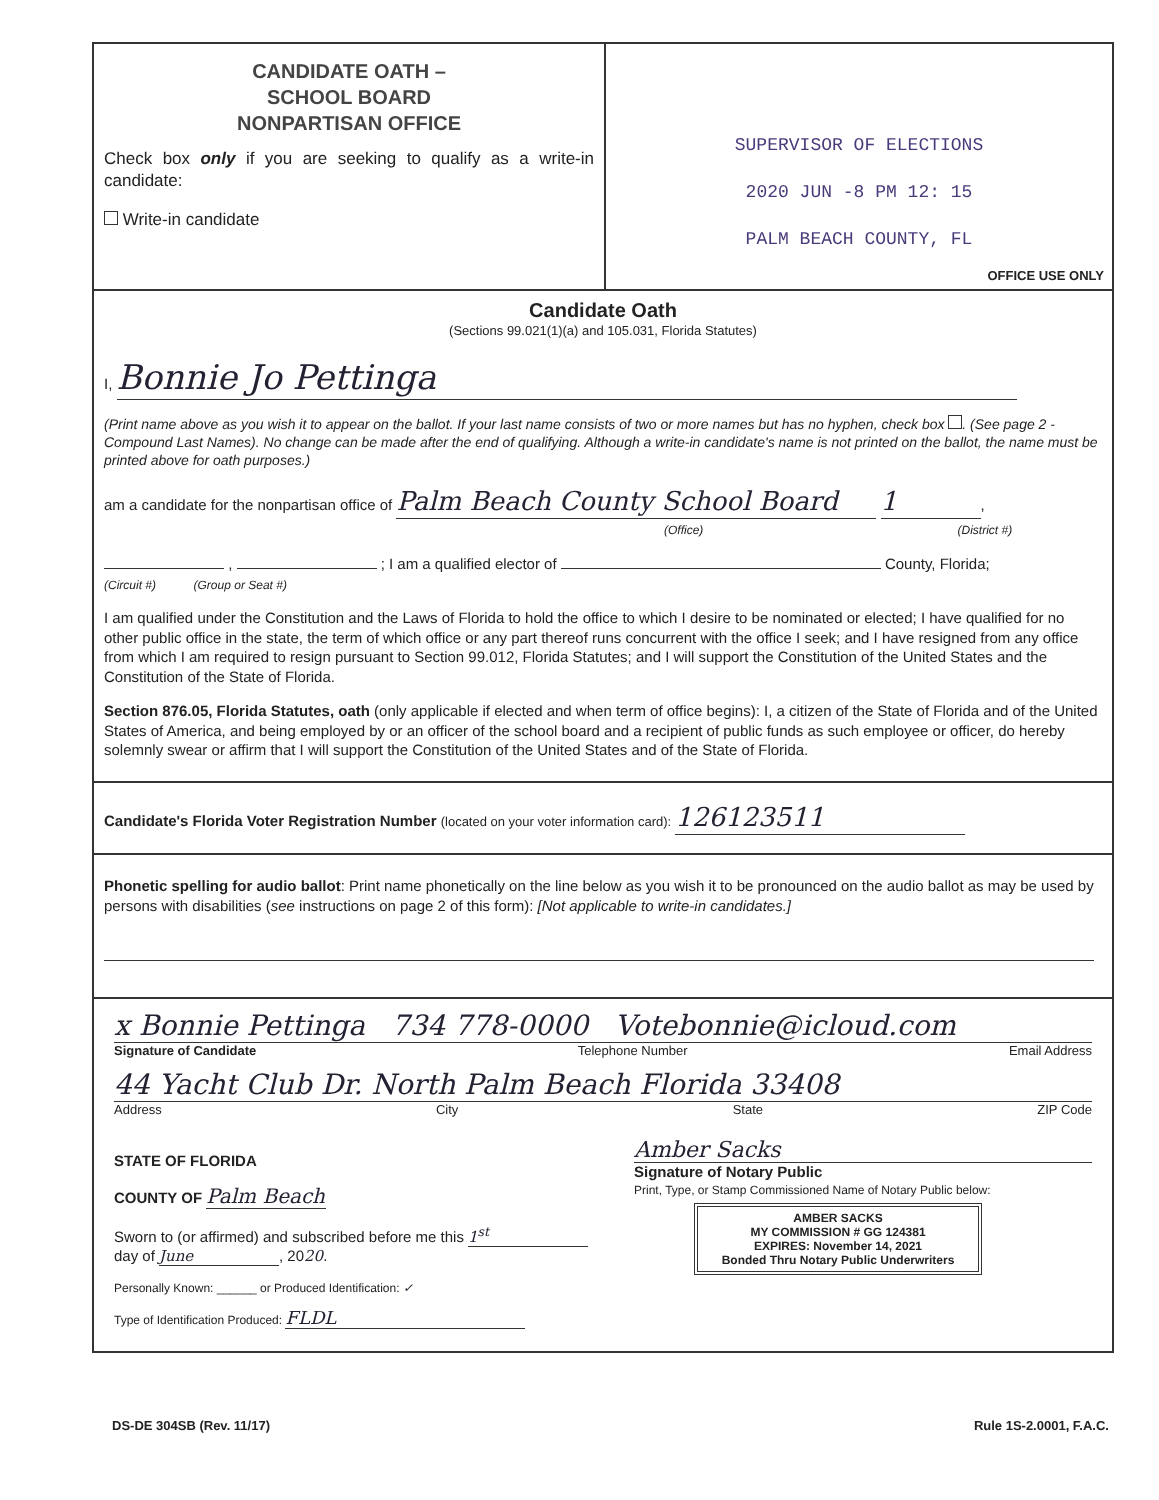CANDIDATE OATH –
SCHOOL BOARD
NONPARTISAN OFFICE
Check box only if you are seeking to qualify as a write-in candidate:
Write-in candidate
SUPERVISOR OF ELECTIONS
2020 JUN -8 PM 12: 15
PALM BEACH COUNTY, FL
OFFICE USE ONLY
Candidate Oath
(Sections 99.021(1)(a) and 105.031, Florida Statutes)
I, Bonnie Jo Pettinga
(Print name above as you wish it to appear on the ballot. If your last name consists of two or more names but has no hyphen, check box . (See page 2 - Compound Last Names). No change can be made after the end of qualifying. Although a write-in candidate's name is not printed on the ballot, the name must be printed above for oath purposes.)
am a candidate for the nonpartisan office of Palm Beach County School Board 1,
(Office) (District #)
, ; I am a qualified elector of County, Florida;
(Circuit #) (Group or Seat #)
I am qualified under the Constitution and the Laws of Florida to hold the office to which I desire to be nominated or elected; I have qualified for no other public office in the state, the term of which office or any part thereof runs concurrent with the office I seek; and I have resigned from any office from which I am required to resign pursuant to Section 99.012, Florida Statutes; and I will support the Constitution of the United States and the Constitution of the State of Florida.
Section 876.05, Florida Statutes, oath (only applicable if elected and when term of office begins): I, a citizen of the State of Florida and of the United States of America, and being employed by or an officer of the school board and a recipient of public funds as such employee or officer, do hereby solemnly swear or affirm that I will support the Constitution of the United States and of the State of Florida.
Candidate's Florida Voter Registration Number (located on your voter information card): 126123511
Phonetic spelling for audio ballot: Print name phonetically on the line below as you wish it to be pronounced on the audio ballot as may be used by persons with disabilities (see instructions on page 2 of this form): [Not applicable to write-in candidates.]
x Bonnie Pettinga 734 778-0000 Votebonnie@icloud.com
Signature of Candidate Telephone Number Email Address
44 Yacht Club Dr. North Palm Beach Florida 33408
Address City State ZIP Code
STATE OF FLORIDA
COUNTY OF Palm Beach
Sworn to (or affirmed) and subscribed before me this 1<sup>st</sup>
day of June, 2020.
Personally Known: ______ or Produced Identification: ✓
Type of Identification Produced: FLDL
Amber Sacks
Signature of Notary Public
Print, Type, or Stamp Commissioned Name of Notary Public below:
AMBER SACKS
MY COMMISSION # GG 124381
EXPIRES: November 14, 2021
Bonded Thru Notary Public Underwriters
DS-DE 304SB (Rev. 11/17) Rule 1S-2.0001, F.A.C.